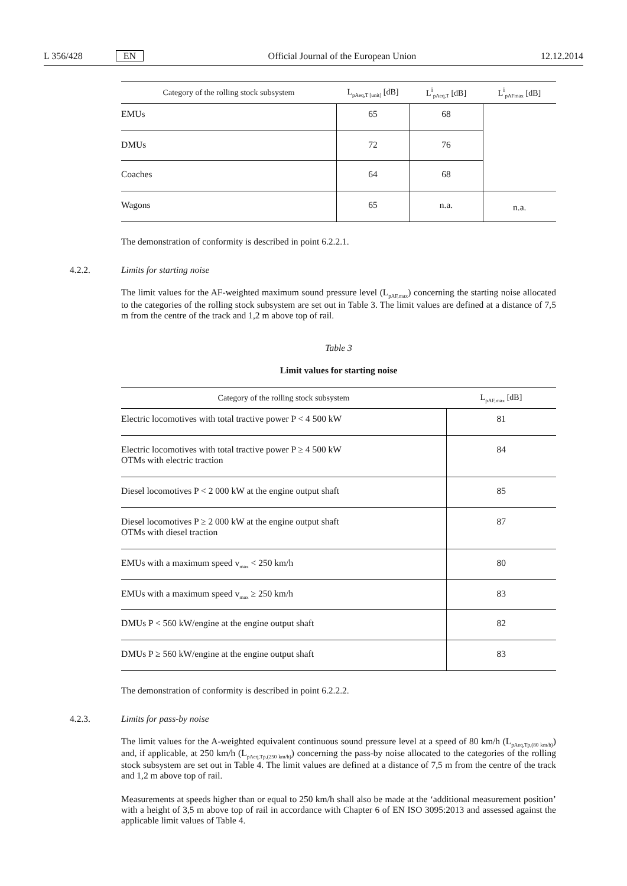L 356/428 EN Official Journal of the European Union 12.12.2014
| Category of the rolling stock subsystem | L<sub>pAeq,T [unit]</sub> [dB] | L<sup>i</sup><sub>pAeq,T</sub> [dB] | L<sup>i</sup><sub>pAFmax</sub> [dB] |
| --- | --- | --- | --- |
| EMUs | 65 | 68 | |
| DMUs | 72 | 76 | |
| Coaches | 64 | 68 | |
| Wagons | 65 | n.a. | n.a. |
The demonstration of conformity is described in point 6.2.2.1.
4.2.2. Limits for starting noise
The limit values for the AF-weighted maximum sound pressure level (L<sub>pAF,max</sub>) concerning the starting noise allocated to the categories of the rolling stock subsystem are set out in Table 3. The limit values are defined at a distance of 7,5 m from the centre of the track and 1,2 m above top of rail.
Table 3
Limit values for starting noise
| Category of the rolling stock subsystem | L<sub>pAF,max</sub> [dB] |
| --- | --- |
| Electric locomotives with total tractive power P < 4 500 kW | 81 |
| Electric locomotives with total tractive power P ≥ 4 500 kW OTMs with electric traction | 84 |
| Diesel locomotives P < 2 000 kW at the engine output shaft | 85 |
| Diesel locomotives P ≥ 2 000 kW at the engine output shaft OTMs with diesel traction | 87 |
| EMUs with a maximum speed v<sub>max</sub> < 250 km/h | 80 |
| EMUs with a maximum speed v<sub>max</sub> ≥ 250 km/h | 83 |
| DMUs P < 560 kW/engine at the engine output shaft | 82 |
| DMUs P ≥ 560 kW/engine at the engine output shaft | 83 |
The demonstration of conformity is described in point 6.2.2.2.
4.2.3. Limits for pass-by noise
The limit values for the A-weighted equivalent continuous sound pressure level at a speed of 80 km/h (L<sub>pAeq,Tp,(80 km/h)</sub>) and, if applicable, at 250 km/h (L<sub>pAeq,Tp,(250 km/h)</sub>) concerning the pass-by noise allocated to the categories of the rolling stock subsystem are set out in Table 4. The limit values are defined at a distance of 7,5 m from the centre of the track and 1,2 m above top of rail.
Measurements at speeds higher than or equal to 250 km/h shall also be made at the ‘additional measurement position’ with a height of 3,5 m above top of rail in accordance with Chapter 6 of EN ISO 3095:2013 and assessed against the applicable limit values of Table 4.